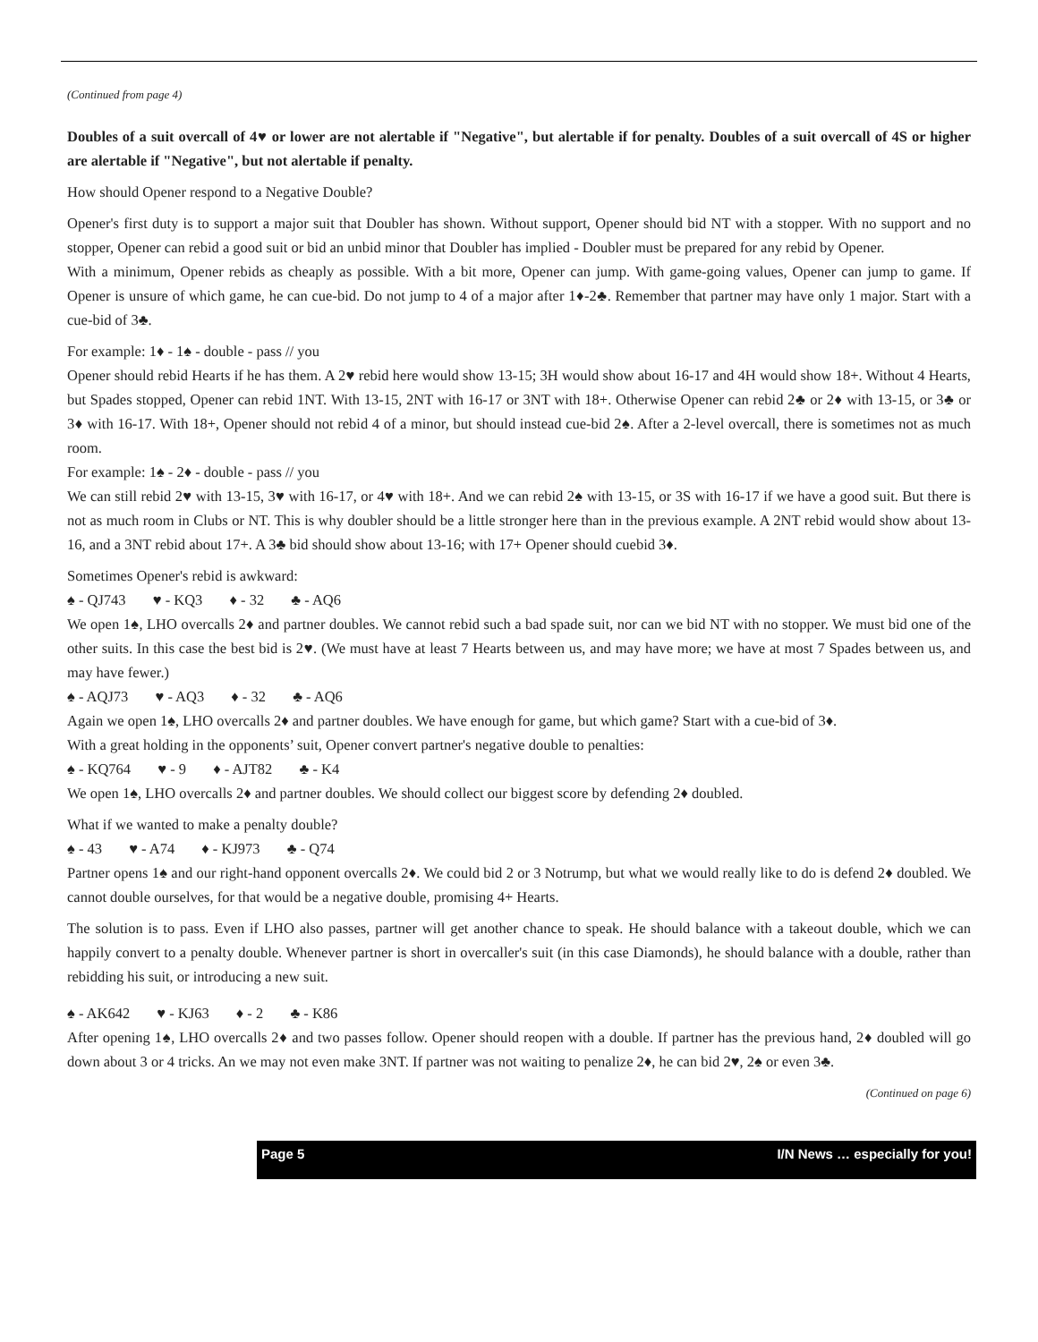(Continued from page 4)
Doubles of a suit overcall of 4♥ or lower are not alertable if "Negative", but alertable if for penalty. Doubles of a suit overcall of 4S or higher are alertable if "Negative", but not alertable if penalty.
How should Opener respond to a Negative Double?
Opener's first duty is to support a major suit that Doubler has shown. Without support, Opener should bid NT with a stopper. With no support and no stopper, Opener can rebid a good suit or bid an unbid minor that Doubler has implied - Doubler must be prepared for any rebid by Opener.
With a minimum, Opener rebids as cheaply as possible. With a bit more, Opener can jump. With game-going values, Opener can jump to game. If Opener is unsure of which game, he can cue-bid. Do not jump to 4 of a major after 1♦-2♣. Remember that partner may have only 1 major. Start with a cue-bid of 3♣.
For example: 1♦ - 1♠ - double - pass // you
Opener should rebid Hearts if he has them. A 2♥ rebid here would show 13-15; 3H would show about 16-17 and 4H would show 18+. Without 4 Hearts, but Spades stopped, Opener can rebid 1NT. With 13-15, 2NT with 16-17 or 3NT with 18+. Otherwise Opener can rebid 2♣ or 2♦ with 13-15, or 3♣ or 3♦ with 16-17. With 18+, Opener should not rebid 4 of a minor, but should instead cue-bid 2♠. After a 2-level overcall, there is sometimes not as much room.
For example: 1♠ - 2♦ - double - pass // you
We can still rebid 2♥ with 13-15, 3♥ with 16-17, or 4♥ with 18+. And we can rebid 2♠ with 13-15, or 3S with 16-17 if we have a good suit. But there is not as much room in Clubs or NT. This is why doubler should be a little stronger here than in the previous example. A 2NT rebid would show about 13-16, and a 3NT rebid about 17+. A 3♣ bid should show about 13-16; with 17+ Opener should cuebid 3♦.
Sometimes Opener's rebid is awkward:
♠ - QJ743 ♥ - KQ3 ♦ - 32 ♣ - AQ6
We open 1♠, LHO overcalls 2♦ and partner doubles. We cannot rebid such a bad spade suit, nor can we bid NT with no stopper. We must bid one of the other suits. In this case the best bid is 2♥. (We must have at least 7 Hearts between us, and may have more; we have at most 7 Spades between us, and may have fewer.)
♠ - AQJ73 ♥ - AQ3 ♦ - 32 ♣ - AQ6
Again we open 1♠, LHO overcalls 2♦ and partner doubles. We have enough for game, but which game? Start with a cue-bid of 3♦.
With a great holding in the opponents’ suit, Opener convert partner's negative double to penalties:
♠ - KQ764 ♥ - 9 ♦ - AJT82 ♣ - K4
We open 1♠, LHO overcalls 2♦ and partner doubles. We should collect our biggest score by defending 2♦ doubled.
What if we wanted to make a penalty double?
♠ - 43 ♥ - A74 ♦ - KJ973 ♣ - Q74
Partner opens 1♠ and our right-hand opponent overcalls 2♦. We could bid 2 or 3 Notrump, but what we would really like to do is defend 2♦ doubled. We cannot double ourselves, for that would be a negative double, promising 4+ Hearts.
The solution is to pass. Even if LHO also passes, partner will get another chance to speak. He should balance with a takeout double, which we can happily convert to a penalty double. Whenever partner is short in overcaller's suit (in this case Diamonds), he should balance with a double, rather than rebidding his suit, or introducing a new suit.
♠ - AK642 ♥ - KJ63 ♦ - 2 ♣ - K86
After opening 1♠, LHO overcalls 2♦ and two passes follow. Opener should reopen with a double. If partner has the previous hand, 2♦ doubled will go down about 3 or 4 tricks. An we may not even make 3NT. If partner was not waiting to penalize 2♦, he can bid 2♥, 2♠ or even 3♣.
(Continued on page 6)
Page 5 I/N News … especially for you!